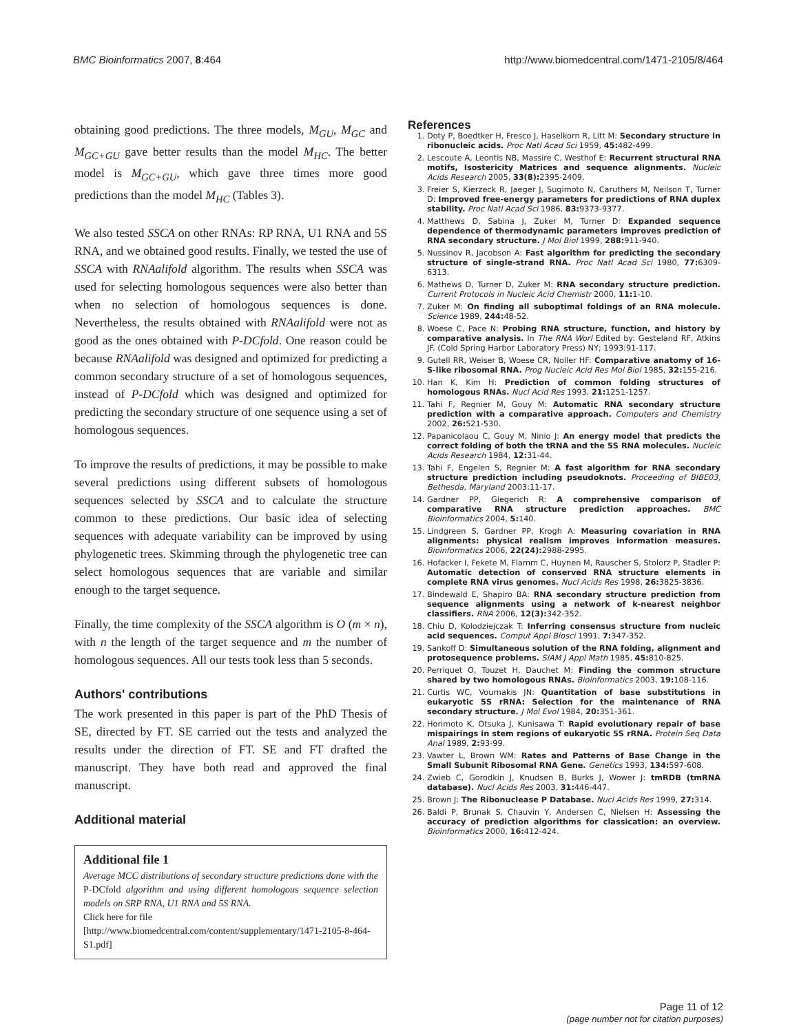BMC Bioinformatics 2007, 8:464 http://www.biomedcentral.com/1471-2105/8/464
obtaining good predictions. The three models, M<sub>GU</sub>, M<sub>GC</sub> and M<sub>GC+GU</sub> gave better results than the model M<sub>HC</sub>. The better model is M<sub>GC+GU</sub>, which gave three times more good predictions than the model M<sub>HC</sub> (Tables 3).
We also tested SSCA on other RNAs: RP RNA, U1 RNA and 5S RNA, and we obtained good results. Finally, we tested the use of SSCA with RNAalifold algorithm. The results when SSCA was used for selecting homologous sequences were also better than when no selection of homologous sequences is done. Nevertheless, the results obtained with RNAalifold were not as good as the ones obtained with P-DCfold. One reason could be because RNAalifold was designed and optimized for predicting a common secondary structure of a set of homologous sequences, instead of P-DCfold which was designed and optimized for predicting the secondary structure of one sequence using a set of homologous sequences.
To improve the results of predictions, it may be possible to make several predictions using different subsets of homologous sequences selected by SSCA and to calculate the structure common to these predictions. Our basic idea of selecting sequences with adequate variability can be improved by using phylogenetic trees. Skimming through the phylogenetic tree can select homologous sequences that are variable and similar enough to the target sequence.
Finally, the time complexity of the SSCA algorithm is O (m × n), with n the length of the target sequence and m the number of homologous sequences. All our tests took less than 5 seconds.
Authors' contributions
The work presented in this paper is part of the PhD Thesis of SE, directed by FT. SE carried out the tests and analyzed the results under the direction of FT. SE and FT drafted the manuscript. They have both read and approved the final manuscript.
Additional material
Additional file 1
Average MCC distributions of secondary structure predictions done with the P-DCfold algorithm and using different homologous sequence selection models on SRP RNA, U1 RNA and 5S RNA.
Click here for file
[http://www.biomedcentral.com/content/supplementary/1471-2105-8-464-S1.pdf]
References
1. Doty P, Boedtker H, Fresco J, Haselkorn R, Litt M: Secondary structure in ribonucleic acids. Proc Natl Acad Sci 1959, 45: 482-499.
2. Lescoute A, Leontis NB, Massire C, Westhof E: Recurrent structural RNA motifs, Isostericity Matrices and sequence alignments. Nucleic Acids Research 2005, 33(8): 2395-2409.
3. Freier S, Kierzeck R, Jaeger J, Sugimoto N, Caruthers M, Neilson T, Turner D: Improved free-energy parameters for predictions of RNA duplex stability. Proc Natl Acad Sci 1986, 83: 9373-9377.
4. Matthews D, Sabina J, Zuker M, Turner D: Expanded sequence dependence of thermodynamic parameters improves prediction of RNA secondary structure. J Mol Biol 1999, 288: 911-940.
5. Nussinov R, Jacobson A: Fast algorithm for predicting the secondary structure of single-strand RNA. Proc Natl Acad Sci 1980, 77: 6309-6313.
6. Mathews D, Turner D, Zuker M: RNA secondary structure prediction. Current Protocols in Nucleic Acid Chemistr 2000, 11: 1-10.
7. Zuker M: On finding all suboptimal foldings of an RNA molecule. Science 1989, 244: 48-52.
8. Woese C, Pace N: Probing RNA structure, function, and history by comparative analysis. In The RNA Worl Edited by: Gesteland RF, Atkins JF. (Cold Spring Harbor Laboratory Press) NY; 1993:91-117.
9. Gutell RR, Weiser B, Woese CR, Noller HF: Comparative anatomy of 16-S-like ribosomal RNA. Prog Nucleic Acid Res Mol Biol 1985, 32: 155-216.
10. Han K, Kim H: Prediction of common folding structures of homologous RNAs. Nucl Acid Res 1993, 21: 1251-1257.
11. Tahi F, Regnier M, Gouy M: Automatic RNA secondary structure prediction with a comparative approach. Computers and Chemistry 2002, 26: 521-530.
12. Papanicolaou C, Gouy M, Ninio J: An energy model that predicts the correct folding of both the tRNA and the 5S RNA molecules. Nucleic Acids Research 1984, 12: 31-44.
13. Tahi F, Engelen S, Regnier M: A fast algorithm for RNA secondary structure prediction including pseudoknots. Proceeding of BIBE03, Bethesda, Maryland 2003:11-17.
14. Gardner PP, Giegerich R: A comprehensive comparison of comparative RNA structure prediction approaches. BMC Bioinformatics 2004, 5: 140.
15. Lindgreen S, Gardner PP, Krogh A: Measuring covariation in RNA alignments: physical realism improves information measures. Bioinformatics 2006, 22(24): 2988-2995.
16. Hofacker I, Fekete M, Flamm C, Huynen M, Rauscher S, Stolorz P, Stadler P: Automatic detection of conserved RNA structure elements in complete RNA virus genomes. Nucl Acids Res 1998, 26: 3825-3836.
17. Bindewald E, Shapiro BA: RNA secondary structure prediction from sequence alignments using a network of k-nearest neighbor classifiers. RNA 2006, 12(3): 342-352.
18. Chiu D, Kolodziejczak T: Inferring consensus structure from nucleic acid sequences. Comput Appl Biosci 1991, 7: 347-352.
19. Sankoff D: Simultaneous solution of the RNA folding, alignment and protosequence problems. SIAM J Appl Math 1985, 45: 810-825.
20. Perriquet O, Touzet H, Dauchet M: Finding the common structure shared by two homologous RNAs. Bioinformatics 2003, 19: 108-116.
21. Curtis WC, Vournakis JN: Quantitation of base substitutions in eukaryotic 5S rRNA: Selection for the maintenance of RNA secondary structure. J Mol Evol 1984, 20: 351-361.
22. Horimoto K, Otsuka J, Kunisawa T: Rapid evolutionary repair of base mispairings in stem regions of eukaryotic 5S rRNA. Protein Seq Data Anal 1989, 2: 93-99.
23. Vawter L, Brown WM: Rates and Patterns of Base Change in the Small Subunit Ribosomal RNA Gene. Genetics 1993, 134: 597-608.
24. Zwieb C, Gorodkin J, Knudsen B, Burks J, Wower J: tmRDB (tmRNA database). Nucl Acids Res 2003, 31: 446-447.
25. Brown J: The Ribonuclease P Database. Nucl Acids Res 1999, 27: 314.
26. Baldi P, Brunak S, Chauvin Y, Andersen C, Nielsen H: Assessing the accuracy of prediction algorithms for classication: an overview. Bioinformatics 2000, 16: 412-424.
Page 11 of 12
(page number not for citation purposes)